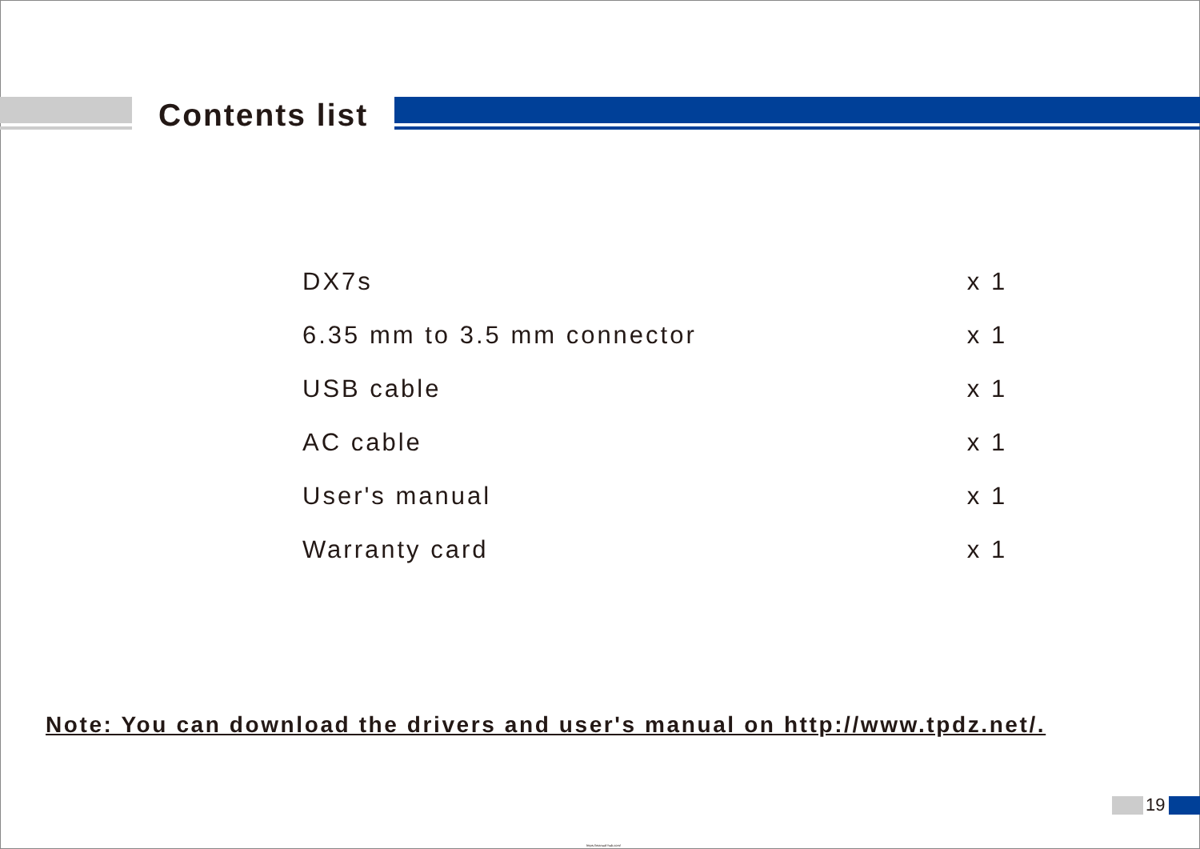Contents list
| DX7s | x 1 |
| 6.35 mm to 3.5 mm connector | x 1 |
| USB cable | x 1 |
| AC cable | x 1 |
| User's manual | x 1 |
| Warranty card | x 1 |
Note: You can download the drivers and user's manual on http://www.tpdz.net/.
19
https://manual-hub.com/